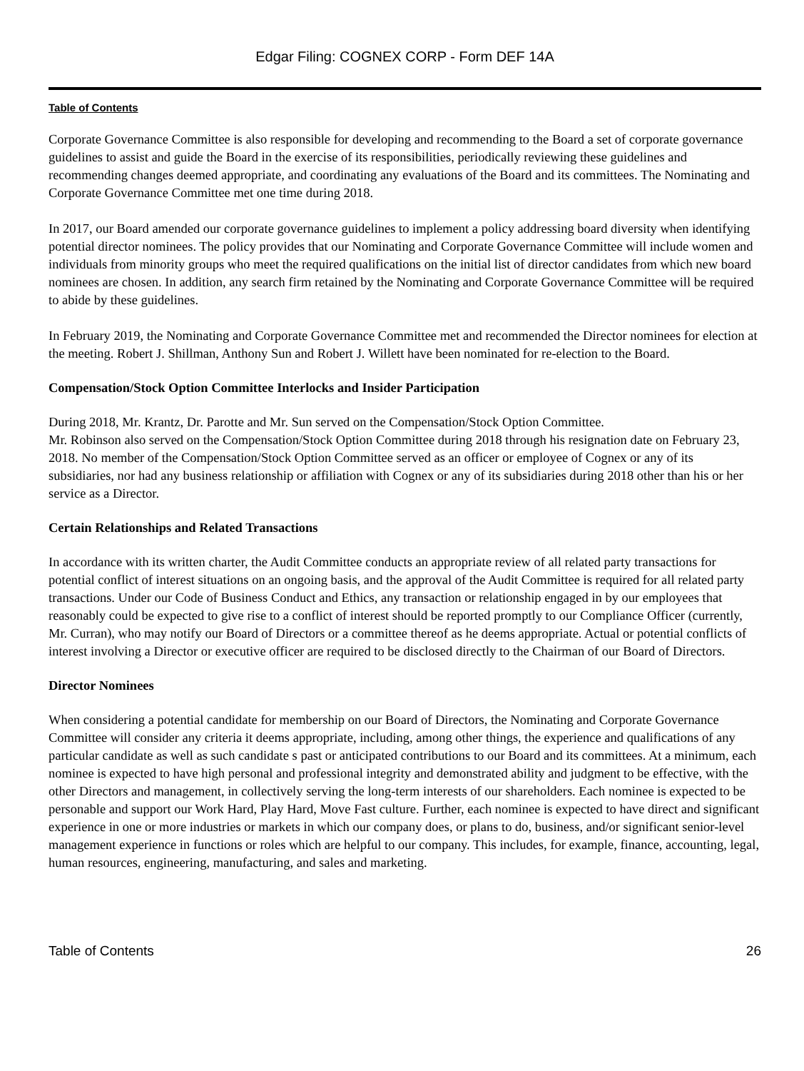Edgar Filing: COGNEX CORP - Form DEF 14A
Table of Contents
Corporate Governance Committee is also responsible for developing and recommending to the Board a set of corporate governance guidelines to assist and guide the Board in the exercise of its responsibilities, periodically reviewing these guidelines and recommending changes deemed appropriate, and coordinating any evaluations of the Board and its committees. The Nominating and Corporate Governance Committee met one time during 2018.
In 2017, our Board amended our corporate governance guidelines to implement a policy addressing board diversity when identifying potential director nominees. The policy provides that our Nominating and Corporate Governance Committee will include women and individuals from minority groups who meet the required qualifications on the initial list of director candidates from which new board nominees are chosen. In addition, any search firm retained by the Nominating and Corporate Governance Committee will be required to abide by these guidelines.
In February 2019, the Nominating and Corporate Governance Committee met and recommended the Director nominees for election at the meeting. Robert J. Shillman, Anthony Sun and Robert J. Willett have been nominated for re-election to the Board.
Compensation/Stock Option Committee Interlocks and Insider Participation
During 2018, Mr. Krantz, Dr. Parotte and Mr. Sun served on the Compensation/Stock Option Committee.
Mr. Robinson also served on the Compensation/Stock Option Committee during 2018 through his resignation date on February 23, 2018. No member of the Compensation/Stock Option Committee served as an officer or employee of Cognex or any of its subsidiaries, nor had any business relationship or affiliation with Cognex or any of its subsidiaries during 2018 other than his or her service as a Director.
Certain Relationships and Related Transactions
In accordance with its written charter, the Audit Committee conducts an appropriate review of all related party transactions for potential conflict of interest situations on an ongoing basis, and the approval of the Audit Committee is required for all related party transactions. Under our Code of Business Conduct and Ethics, any transaction or relationship engaged in by our employees that reasonably could be expected to give rise to a conflict of interest should be reported promptly to our Compliance Officer (currently, Mr. Curran), who may notify our Board of Directors or a committee thereof as he deems appropriate. Actual or potential conflicts of interest involving a Director or executive officer are required to be disclosed directly to the Chairman of our Board of Directors.
Director Nominees
When considering a potential candidate for membership on our Board of Directors, the Nominating and Corporate Governance Committee will consider any criteria it deems appropriate, including, among other things, the experience and qualifications of any particular candidate as well as such candidate s past or anticipated contributions to our Board and its committees. At a minimum, each nominee is expected to have high personal and professional integrity and demonstrated ability and judgment to be effective, with the other Directors and management, in collectively serving the long-term interests of our shareholders. Each nominee is expected to be personable and support our Work Hard, Play Hard, Move Fast culture. Further, each nominee is expected to have direct and significant experience in one or more industries or markets in which our company does, or plans to do, business, and/or significant senior-level management experience in functions or roles which are helpful to our company. This includes, for example, finance, accounting, legal, human resources, engineering, manufacturing, and sales and marketing.
Table of Contents 26